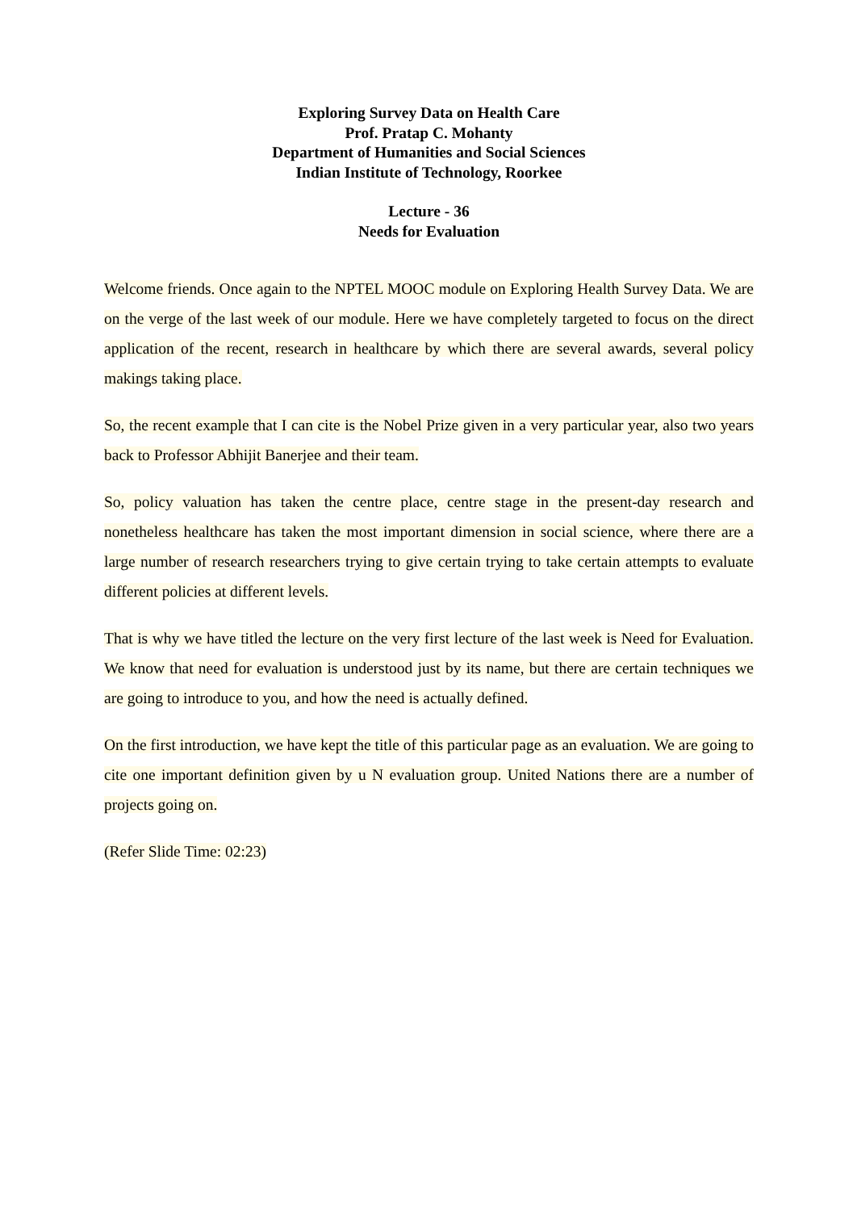Exploring Survey Data on Health Care
Prof. Pratap C. Mohanty
Department of Humanities and Social Sciences
Indian Institute of Technology, Roorkee
Lecture - 36
Needs for Evaluation
Welcome friends. Once again to the NPTEL MOOC module on Exploring Health Survey Data. We are on the verge of the last week of our module. Here we have completely targeted to focus on the direct application of the recent, research in healthcare by which there are several awards, several policy makings taking place.
So, the recent example that I can cite is the Nobel Prize given in a very particular year, also two years back to Professor Abhijit Banerjee and their team.
So, policy valuation has taken the centre place, centre stage in the present-day research and nonetheless healthcare has taken the most important dimension in social science, where there are a large number of research researchers trying to give certain trying to take certain attempts to evaluate different policies at different levels.
That is why we have titled the lecture on the very first lecture of the last week is Need for Evaluation. We know that need for evaluation is understood just by its name, but there are certain techniques we are going to introduce to you, and how the need is actually defined.
On the first introduction, we have kept the title of this particular page as an evaluation. We are going to cite one important definition given by u N evaluation group. United Nations there are a number of projects going on.
(Refer Slide Time: 02:23)